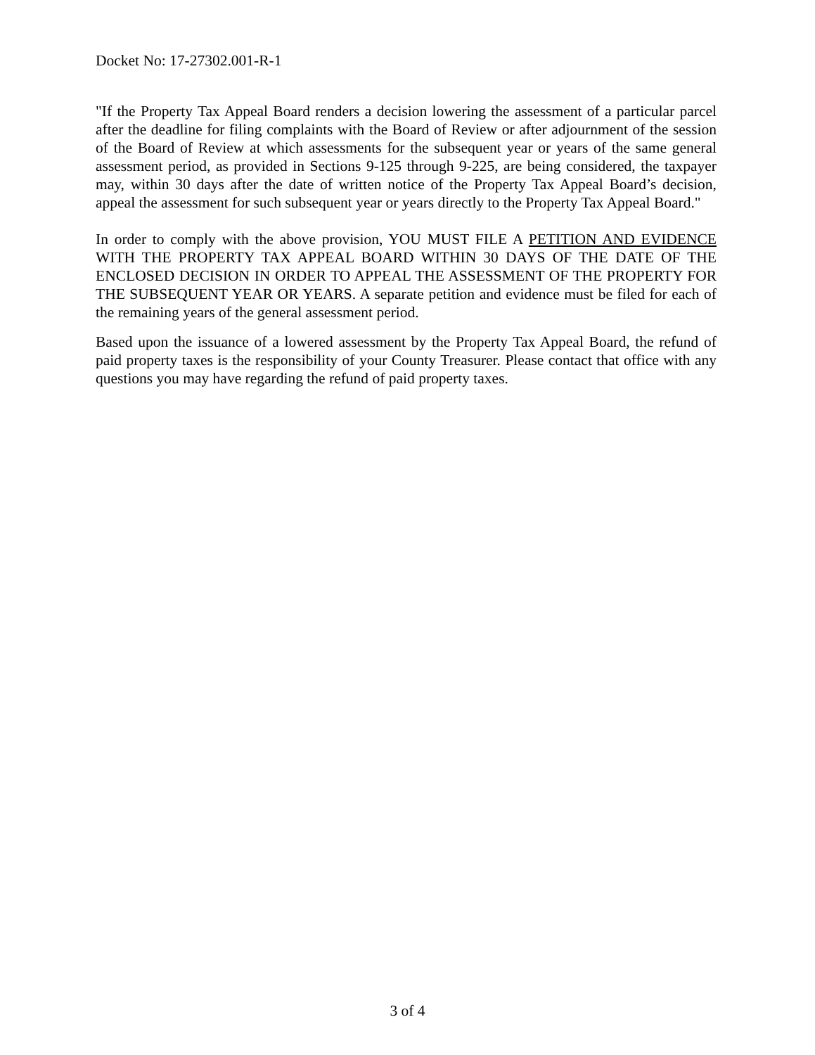Docket No: 17-27302.001-R-1
"If the Property Tax Appeal Board renders a decision lowering the assessment of a particular parcel after the deadline for filing complaints with the Board of Review or after adjournment of the session of the Board of Review at which assessments for the subsequent year or years of the same general assessment period, as provided in Sections 9-125 through 9-225, are being considered, the taxpayer may, within 30 days after the date of written notice of the Property Tax Appeal Board’s decision, appeal the assessment for such subsequent year or years directly to the Property Tax Appeal Board."
In order to comply with the above provision, YOU MUST FILE A PETITION AND EVIDENCE WITH THE PROPERTY TAX APPEAL BOARD WITHIN 30 DAYS OF THE DATE OF THE ENCLOSED DECISION IN ORDER TO APPEAL THE ASSESSMENT OF THE PROPERTY FOR THE SUBSEQUENT YEAR OR YEARS. A separate petition and evidence must be filed for each of the remaining years of the general assessment period.
Based upon the issuance of a lowered assessment by the Property Tax Appeal Board, the refund of paid property taxes is the responsibility of your County Treasurer. Please contact that office with any questions you may have regarding the refund of paid property taxes.
3 of 4